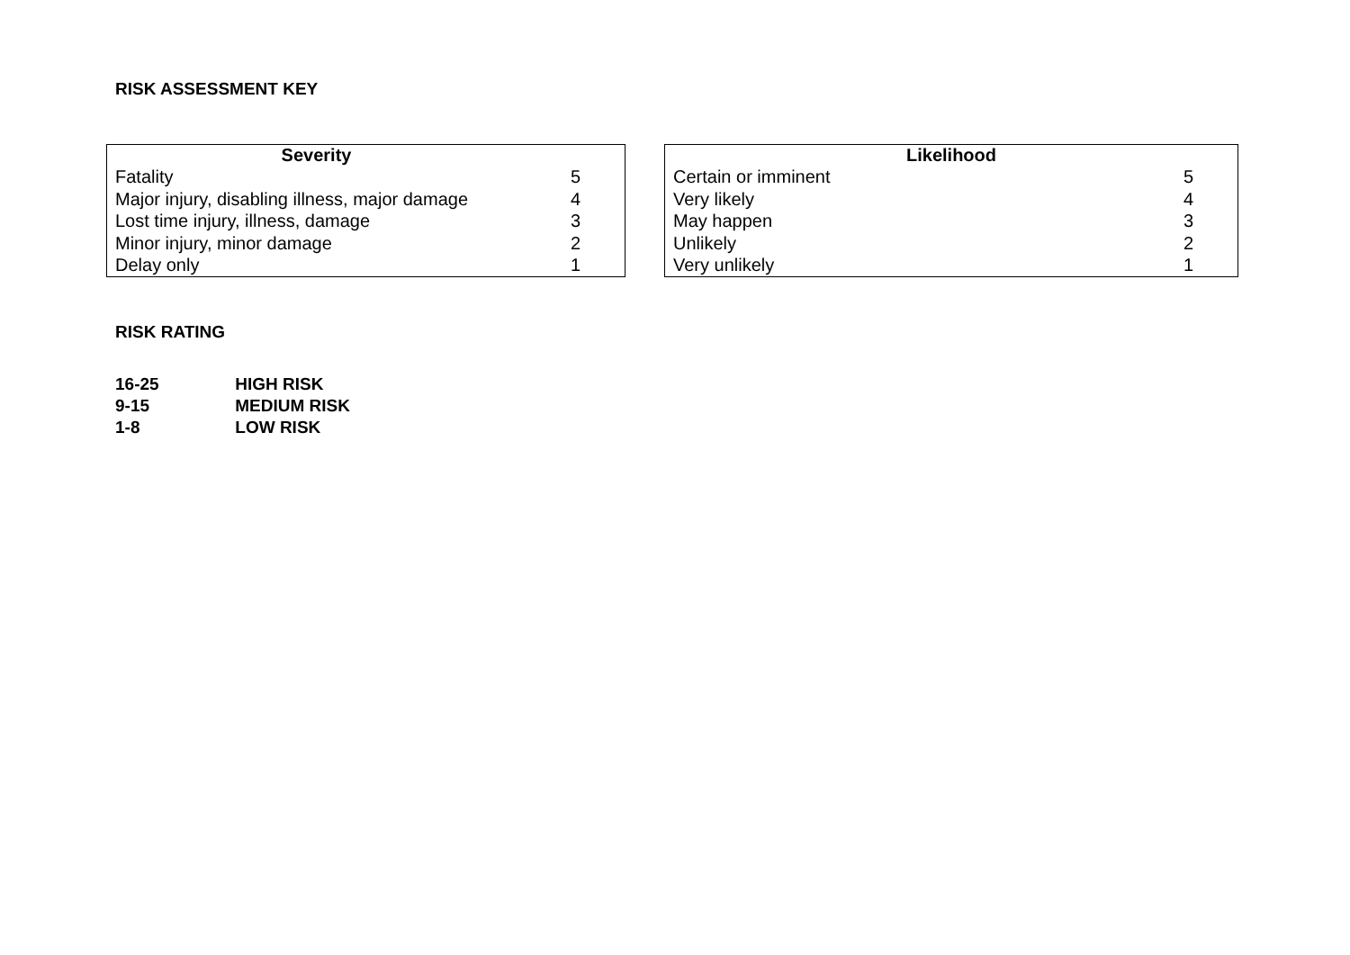RISK ASSESSMENT KEY
| Severity | |
| --- | --- |
| Fatality | 5 |
| Major injury, disabling illness, major damage | 4 |
| Lost time injury, illness, damage | 3 |
| Minor injury, minor damage | 2 |
| Delay only | 1 |
| Likelihood | |
| --- | --- |
| Certain or imminent | 5 |
| Very likely | 4 |
| May happen | 3 |
| Unlikely | 2 |
| Very unlikely | 1 |
RISK RATING
16-25 HIGH RISK
9-15 MEDIUM RISK
1-8 LOW RISK